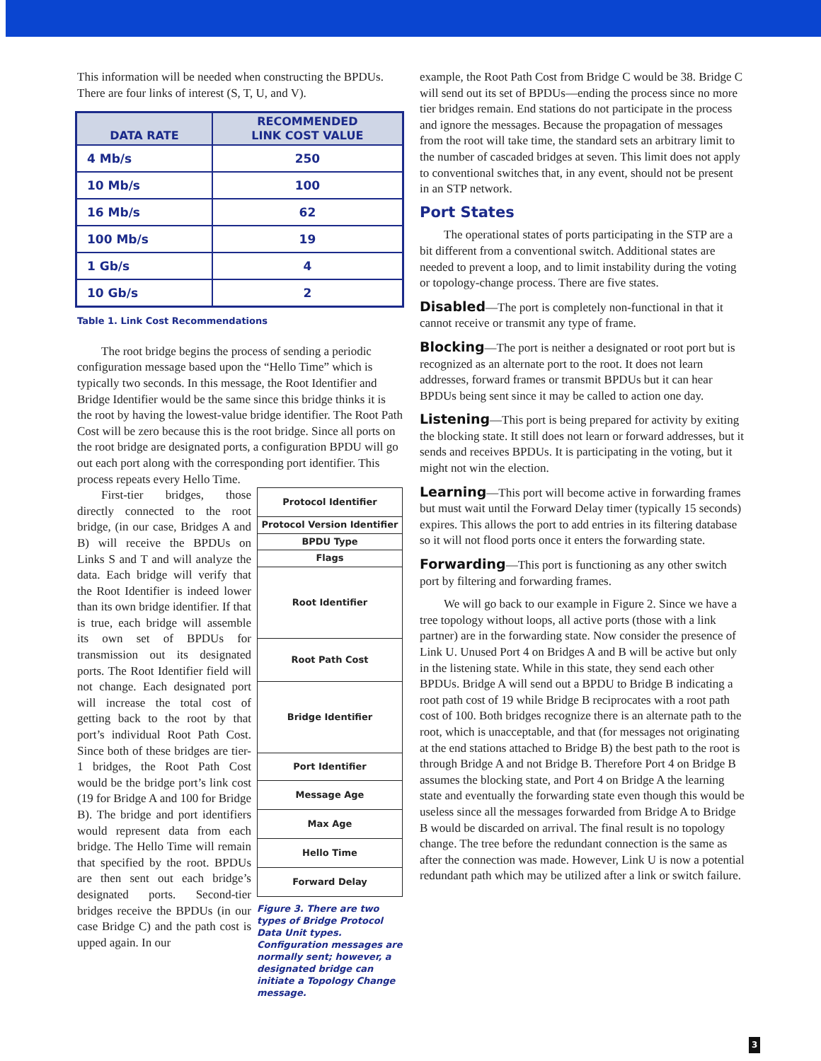This information will be needed when constructing the BPDUs. There are four links of interest (S, T, U, and V).
| DATA RATE | RECOMMENDED LINK COST VALUE |
| --- | --- |
| 4 Mb/s | 250 |
| 10 Mb/s | 100 |
| 16 Mb/s | 62 |
| 100 Mb/s | 19 |
| 1 Gb/s | 4 |
| 10 Gb/s | 2 |
Table 1. Link Cost Recommendations
The root bridge begins the process of sending a periodic configuration message based upon the “Hello Time” which is typically two seconds. In this message, the Root Identifier and Bridge Identifier would be the same since this bridge thinks it is the root by having the lowest-value bridge identifier. The Root Path Cost will be zero because this is the root bridge. Since all ports on the root bridge are designated ports, a configuration BPDU will go out each port along with the corresponding port identifier. This process repeats every Hello Time.
First-tier bridges, those directly connected to the root bridge, (in our case, Bridges A and B) will receive the BPDUs on Links S and T and will analyze the data. Each bridge will verify that the Root Identifier is indeed lower than its own bridge identifier. If that is true, each bridge will assemble its own set of BPDUs for transmission out its designated ports. The Root Identifier field will not change. Each designated port will increase the total cost of getting back to the root by that port’s individual Root Path Cost. Since both of these bridges are tier-1 bridges, the Root Path Cost would be the bridge port’s link cost (19 for Bridge A and 100 for Bridge B). The bridge and port identifiers would represent data from each bridge. The Hello Time will remain that specified by the root. BPDUs are then sent out each bridge’s designated ports. Second-tier bridges receive the BPDUs (in our case Bridge C) and the path cost is upped again. In our
| Protocol Identifier |
| Protocol Version Identifier |
| BPDU Type |
| Flags |
| Root Identifier |
| Root Path Cost |
| Bridge Identifier |
| Port Identifier |
| Message Age |
| Max Age |
| Hello Time |
| Forward Delay |
Figure 3. There are two types of Bridge Protocol Data Unit types. Configuration messages are normally sent; however, a designated bridge can initiate a Topology Change message.
example, the Root Path Cost from Bridge C would be 38. Bridge C will send out its set of BPDUs—ending the process since no more tier bridges remain. End stations do not participate in the process and ignore the messages. Because the propagation of messages from the root will take time, the standard sets an arbitrary limit to the number of cascaded bridges at seven. This limit does not apply to conventional switches that, in any event, should not be present in an STP network.
Port States
The operational states of ports participating in the STP are a bit different from a conventional switch. Additional states are needed to prevent a loop, and to limit instability during the voting or topology-change process. There are five states.
Disabled—The port is completely non-functional in that it cannot receive or transmit any type of frame.
Blocking—The port is neither a designated or root port but is recognized as an alternate port to the root. It does not learn addresses, forward frames or transmit BPDUs but it can hear BPDUs being sent since it may be called to action one day.
Listening—This port is being prepared for activity by exiting the blocking state. It still does not learn or forward addresses, but it sends and receives BPDUs. It is participating in the voting, but it might not win the election.
Learning—This port will become active in forwarding frames but must wait until the Forward Delay timer (typically 15 seconds) expires. This allows the port to add entries in its filtering database so it will not flood ports once it enters the forwarding state.
Forwarding—This port is functioning as any other switch port by filtering and forwarding frames.
We will go back to our example in Figure 2. Since we have a tree topology without loops, all active ports (those with a link partner) are in the forwarding state. Now consider the presence of Link U. Unused Port 4 on Bridges A and B will be active but only in the listening state. While in this state, they send each other BPDUs. Bridge A will send out a BPDU to Bridge B indicating a root path cost of 19 while Bridge B reciprocates with a root path cost of 100. Both bridges recognize there is an alternate path to the root, which is unacceptable, and that (for messages not originating at the end stations attached to Bridge B) the best path to the root is through Bridge A and not Bridge B. Therefore Port 4 on Bridge B assumes the blocking state, and Port 4 on Bridge A the learning state and eventually the forwarding state even though this would be useless since all the messages forwarded from Bridge A to Bridge B would be discarded on arrival. The final result is no topology change. The tree before the redundant connection is the same as after the connection was made. However, Link U is now a potential redundant path which may be utilized after a link or switch failure.
3